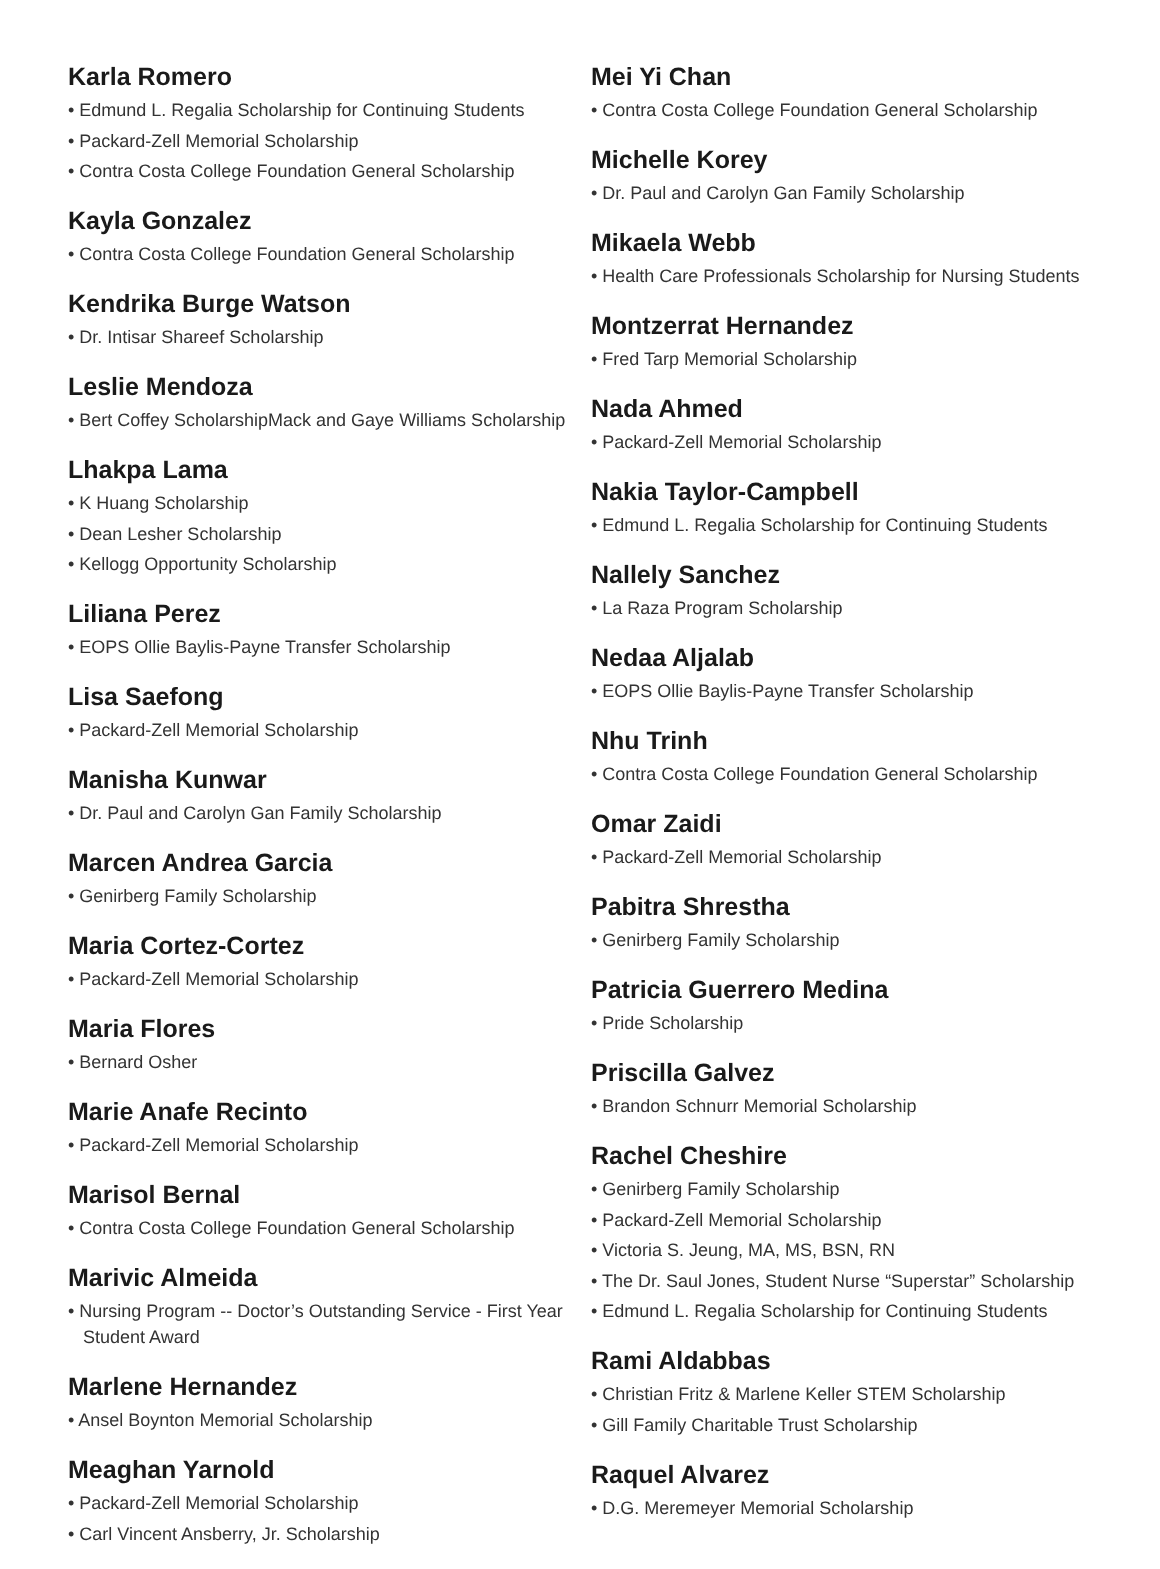Karla Romero
• Edmund L. Regalia Scholarship for Continuing Students
• Packard-Zell Memorial Scholarship
• Contra Costa College Foundation General Scholarship
Kayla Gonzalez
• Contra Costa College Foundation General Scholarship
Kendrika Burge Watson
• Dr. Intisar Shareef Scholarship
Leslie Mendoza
• Bert Coffey ScholarshipMack and Gaye Williams Scholarship
Lhakpa Lama
• K Huang Scholarship
• Dean Lesher Scholarship
• Kellogg Opportunity Scholarship
Liliana Perez
• EOPS Ollie Baylis-Payne Transfer Scholarship
Lisa Saefong
• Packard-Zell Memorial Scholarship
Manisha Kunwar
• Dr. Paul and Carolyn Gan Family Scholarship
Marcen Andrea Garcia
• Genirberg Family Scholarship
Maria Cortez-Cortez
• Packard-Zell Memorial Scholarship
Maria Flores
• Bernard Osher
Marie Anafe Recinto
• Packard-Zell Memorial Scholarship
Marisol Bernal
• Contra Costa College Foundation General Scholarship
Marivic Almeida
• Nursing Program -- Doctor’s Outstanding Service - First Year Student Award
Marlene Hernandez
• Ansel Boynton Memorial Scholarship
Meaghan Yarnold
• Packard-Zell Memorial Scholarship
• Carl Vincent Ansberry, Jr. Scholarship
Mei Yi Chan
• Contra Costa College Foundation General Scholarship
Michelle Korey
• Dr. Paul and Carolyn Gan Family Scholarship
Mikaela Webb
• Health Care Professionals Scholarship for Nursing Students
Montzerrat Hernandez
• Fred Tarp Memorial Scholarship
Nada Ahmed
• Packard-Zell Memorial Scholarship
Nakia Taylor-Campbell
• Edmund L. Regalia Scholarship for Continuing Students
Nallely Sanchez
• La Raza Program Scholarship
Nedaa Aljalab
• EOPS Ollie Baylis-Payne Transfer Scholarship
Nhu Trinh
• Contra Costa College Foundation General Scholarship
Omar Zaidi
• Packard-Zell Memorial Scholarship
Pabitra Shrestha
• Genirberg Family Scholarship
Patricia Guerrero Medina
• Pride Scholarship
Priscilla Galvez
• Brandon Schnurr Memorial Scholarship
Rachel Cheshire
• Genirberg Family Scholarship
• Packard-Zell Memorial Scholarship
• Victoria S. Jeung, MA, MS, BSN, RN
• The Dr. Saul Jones, Student Nurse “Superstar” Scholarship
• Edmund L. Regalia Scholarship for Continuing Students
Rami Aldabbas
• Christian Fritz & Marlene Keller STEM Scholarship
• Gill Family Charitable Trust Scholarship
Raquel Alvarez
• D.G. Meremeyer Memorial Scholarship